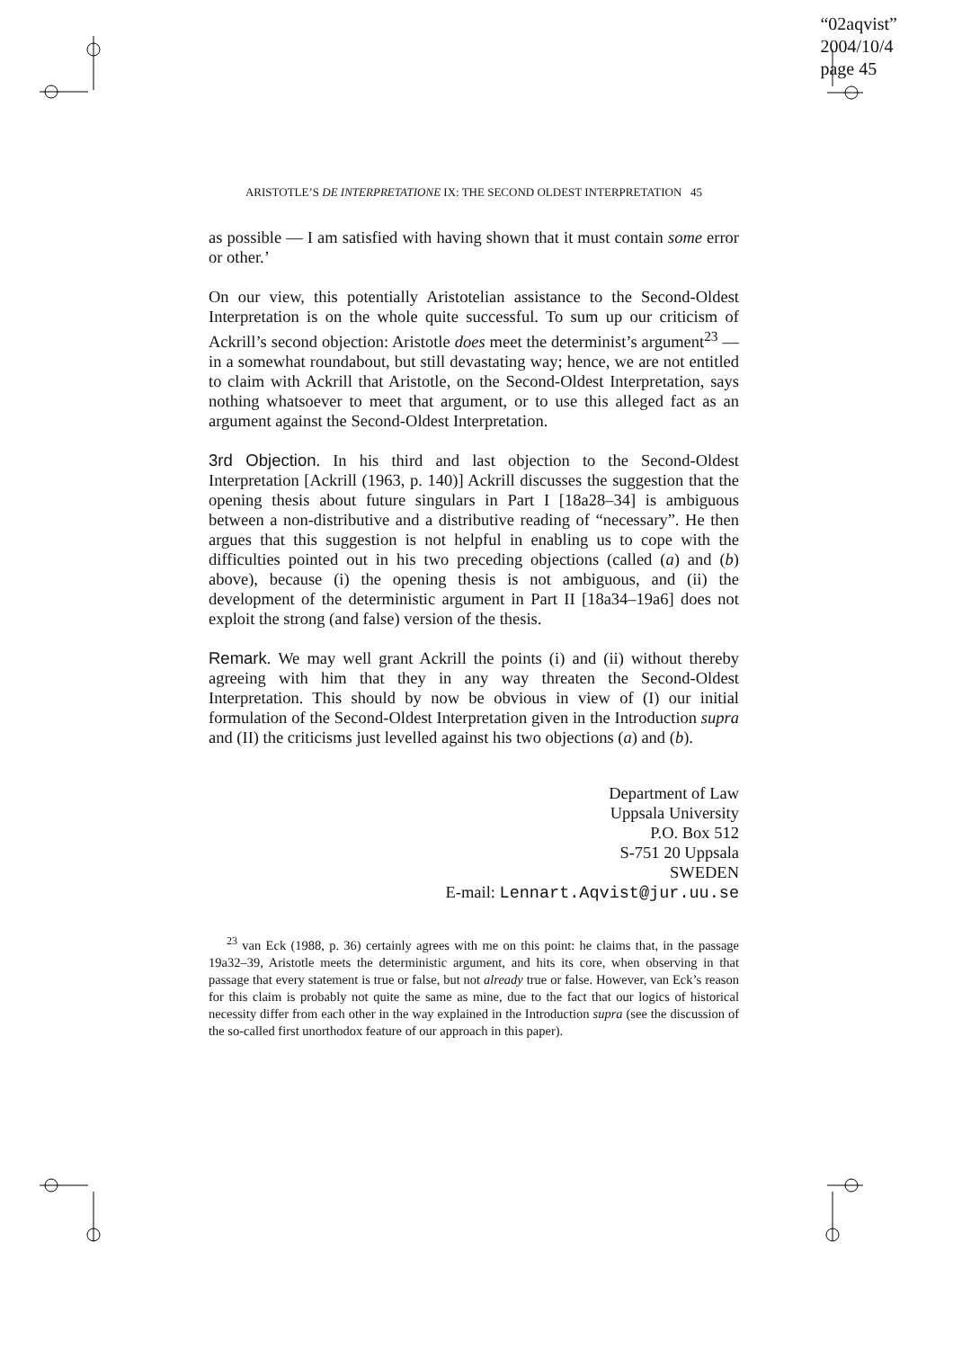“02aqvist”
2004/10/4
page 45
ARISTOTLE’S DE INTERPRETATIONE IX: THE SECOND OLDEST INTERPRETATION 45
as possible — I am satisfied with having shown that it must contain some error or other.’
On our view, this potentially Aristotelian assistance to the Second-Oldest Interpretation is on the whole quite successful. To sum up our criticism of Ackrill’s second objection: Aristotle does meet the determinist’s argument<sup>23</sup> — in a somewhat roundabout, but still devastating way; hence, we are not entitled to claim with Ackrill that Aristotle, on the Second-Oldest Interpretation, says nothing whatsoever to meet that argument, or to use this alleged fact as an argument against the Second-Oldest Interpretation.
3rd Objection. In his third and last objection to the Second-Oldest Interpretation [Ackrill (1963, p. 140)] Ackrill discusses the suggestion that the opening thesis about future singulars in Part I [18a28–34] is ambiguous between a non-distributive and a distributive reading of “necessary”. He then argues that this suggestion is not helpful in enabling us to cope with the difficulties pointed out in his two preceding objections (called (a) and (b) above), because (i) the opening thesis is not ambiguous, and (ii) the development of the deterministic argument in Part II [18a34–19a6] does not exploit the strong (and false) version of the thesis.
Remark. We may well grant Ackrill the points (i) and (ii) without thereby agreeing with him that they in any way threaten the Second-Oldest Interpretation. This should by now be obvious in view of (I) our initial formulation of the Second-Oldest Interpretation given in the Introduction supra and (II) the criticisms just levelled against his two objections (a) and (b).
Department of Law
Uppsala University
P.O. Box 512
S-751 20 Uppsala
SWEDEN
E-mail: Lennart.Aqvist@jur.uu.se
<sup>23</sup> van Eck (1988, p. 36) certainly agrees with me on this point: he claims that, in the passage 19a32–39, Aristotle meets the deterministic argument, and hits its core, when observing in that passage that every statement is true or false, but not already true or false. However, van Eck’s reason for this claim is probably not quite the same as mine, due to the fact that our logics of historical necessity differ from each other in the way explained in the Introduction supra (see the discussion of the so-called first unorthodox feature of our approach in this paper).